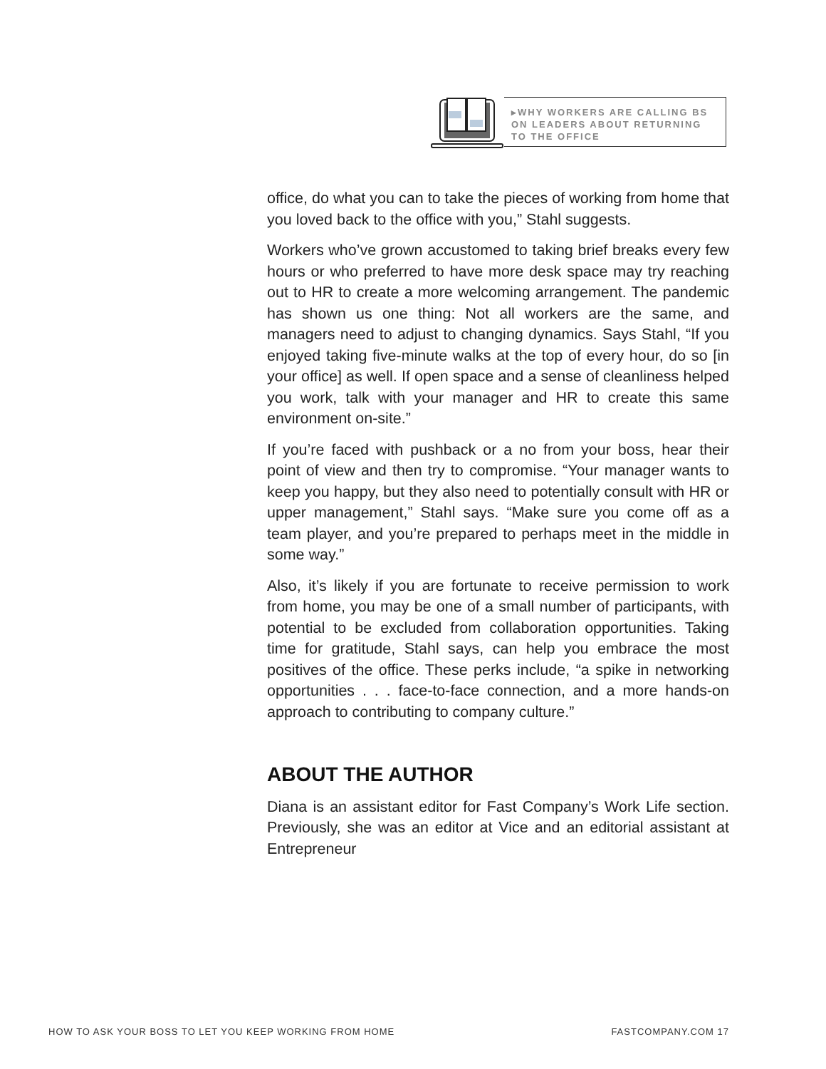▸WHY WORKERS ARE CALLING BS
ON LEADERS ABOUT RETURNING
TO THE OFFICE
office, do what you can to take the pieces of working from home that you loved back to the office with you,” Stahl suggests.
Workers who’ve grown accustomed to taking brief breaks every few hours or who preferred to have more desk space may try reaching out to HR to create a more welcoming arrangement. The pandemic has shown us one thing: Not all workers are the same, and managers need to adjust to changing dynamics. Says Stahl, “If you enjoyed taking five-minute walks at the top of every hour, do so [in your office] as well. If open space and a sense of cleanliness helped you work, talk with your manager and HR to create this same environment on-site.”
If you’re faced with pushback or a no from your boss, hear their point of view and then try to compromise. “Your manager wants to keep you happy, but they also need to potentially consult with HR or upper management,” Stahl says. “Make sure you come off as a team player, and you’re prepared to perhaps meet in the middle in some way.”
Also, it’s likely if you are fortunate to receive permission to work from home, you may be one of a small number of participants, with potential to be excluded from collaboration opportunities. Taking time for gratitude, Stahl says, can help you embrace the most positives of the office. These perks include, “a spike in networking opportunities . . . face-to-face connection, and a more hands-on approach to contributing to company culture.”
ABOUT THE AUTHOR
Diana is an assistant editor for Fast Company’s Work Life section. Previously, she was an editor at Vice and an editorial assistant at Entrepreneur
HOW TO ASK YOUR BOSS TO LET YOU KEEP WORKING FROM HOME FASTCOMPANY.COM 17